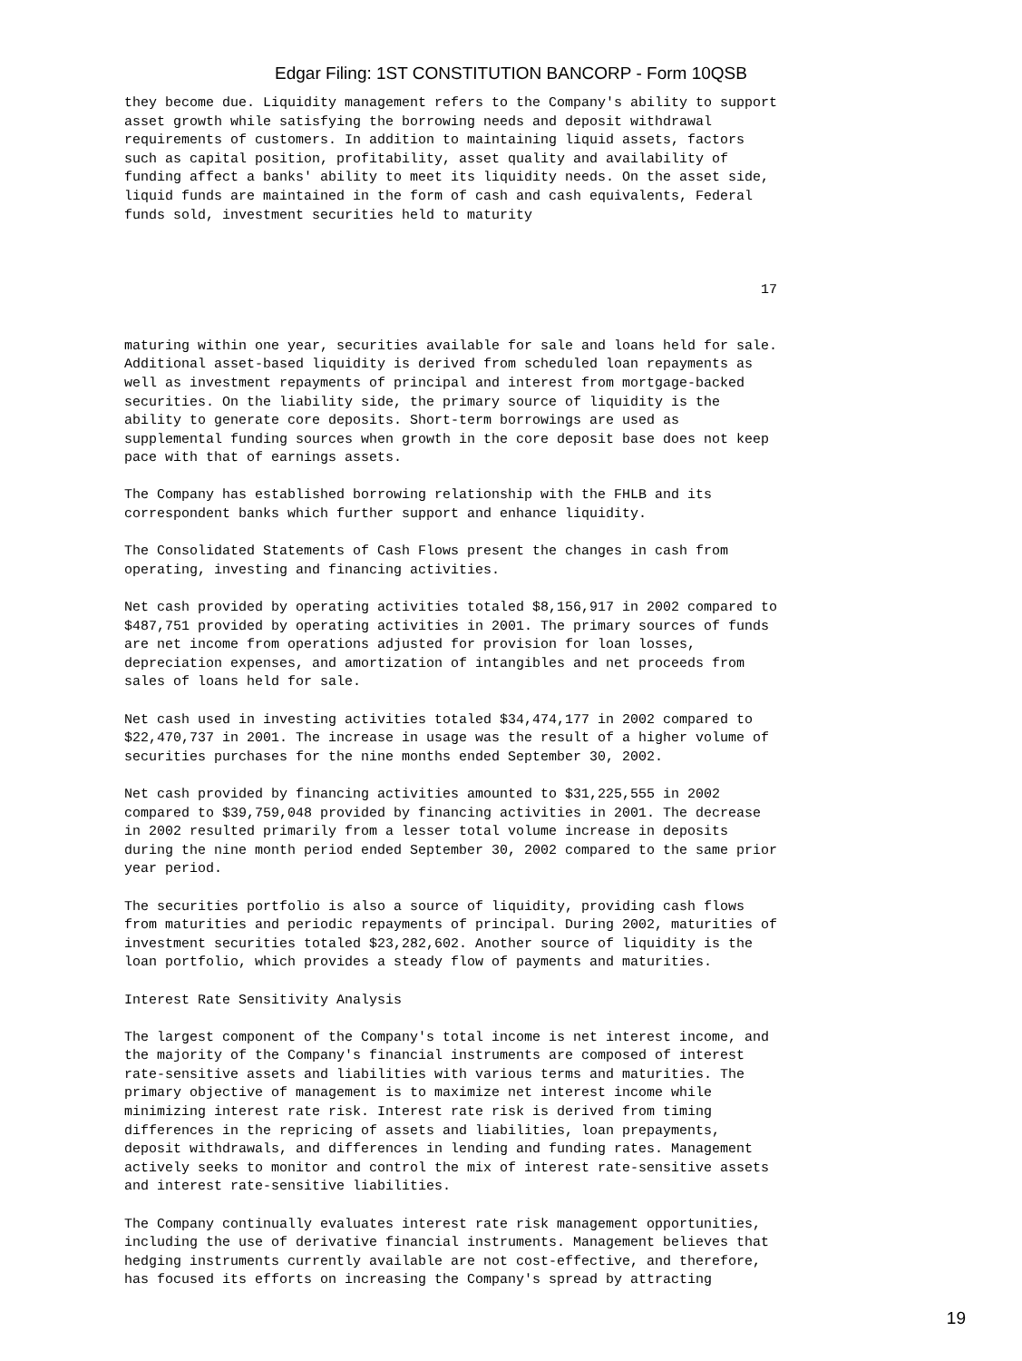Edgar Filing: 1ST CONSTITUTION BANCORP - Form 10QSB
they become due. Liquidity management refers to the Company's ability to support
asset growth while satisfying the borrowing needs and deposit withdrawal
requirements of customers. In addition to maintaining liquid assets, factors
such as capital position, profitability, asset quality and availability of
funding affect a banks' ability to meet its liquidity needs. On the asset side,
liquid funds are maintained in the form of cash and cash equivalents, Federal
funds sold, investment securities held to maturity



                                                                              17


maturing within one year, securities available for sale and loans held for sale.
Additional asset-based liquidity is derived from scheduled loan repayments as
well as investment repayments of principal and interest from mortgage-backed
securities. On the liability side, the primary source of liquidity is the
ability to generate core deposits. Short-term borrowings are used as
supplemental funding sources when growth in the core deposit base does not keep
pace with that of earnings assets.

The Company has established borrowing relationship with the FHLB and its
correspondent banks which further support and enhance liquidity.

The Consolidated Statements of Cash Flows present the changes in cash from
operating, investing and financing activities.

Net cash provided by operating activities totaled $8,156,917 in 2002 compared to
$487,751 provided by operating activities in 2001. The primary sources of funds
are net income from operations adjusted for provision for loan losses,
depreciation expenses, and amortization of intangibles and net proceeds from
sales of loans held for sale.

Net cash used in investing activities totaled $34,474,177 in 2002 compared to
$22,470,737 in 2001. The increase in usage was the result of a higher volume of
securities purchases for the nine months ended September 30, 2002.

Net cash provided by financing activities amounted to $31,225,555 in 2002
compared to $39,759,048 provided by financing activities in 2001. The decrease
in 2002 resulted primarily from a lesser total volume increase in deposits
during the nine month period ended September 30, 2002 compared to the same prior
year period.

The securities portfolio is also a source of liquidity, providing cash flows
from maturities and periodic repayments of principal. During 2002, maturities of
investment securities totaled $23,282,602. Another source of liquidity is the
loan portfolio, which provides a steady flow of payments and maturities.

Interest Rate Sensitivity Analysis

The largest component of the Company's total income is net interest income, and
the majority of the Company's financial instruments are composed of interest
rate-sensitive assets and liabilities with various terms and maturities. The
primary objective of management is to maximize net interest income while
minimizing interest rate risk. Interest rate risk is derived from timing
differences in the repricing of assets and liabilities, loan prepayments,
deposit withdrawals, and differences in lending and funding rates. Management
actively seeks to monitor and control the mix of interest rate-sensitive assets
and interest rate-sensitive liabilities.

The Company continually evaluates interest rate risk management opportunities,
including the use of derivative financial instruments. Management believes that
hedging instruments currently available are not cost-effective, and therefore,
has focused its efforts on increasing the Company's spread by attracting
19